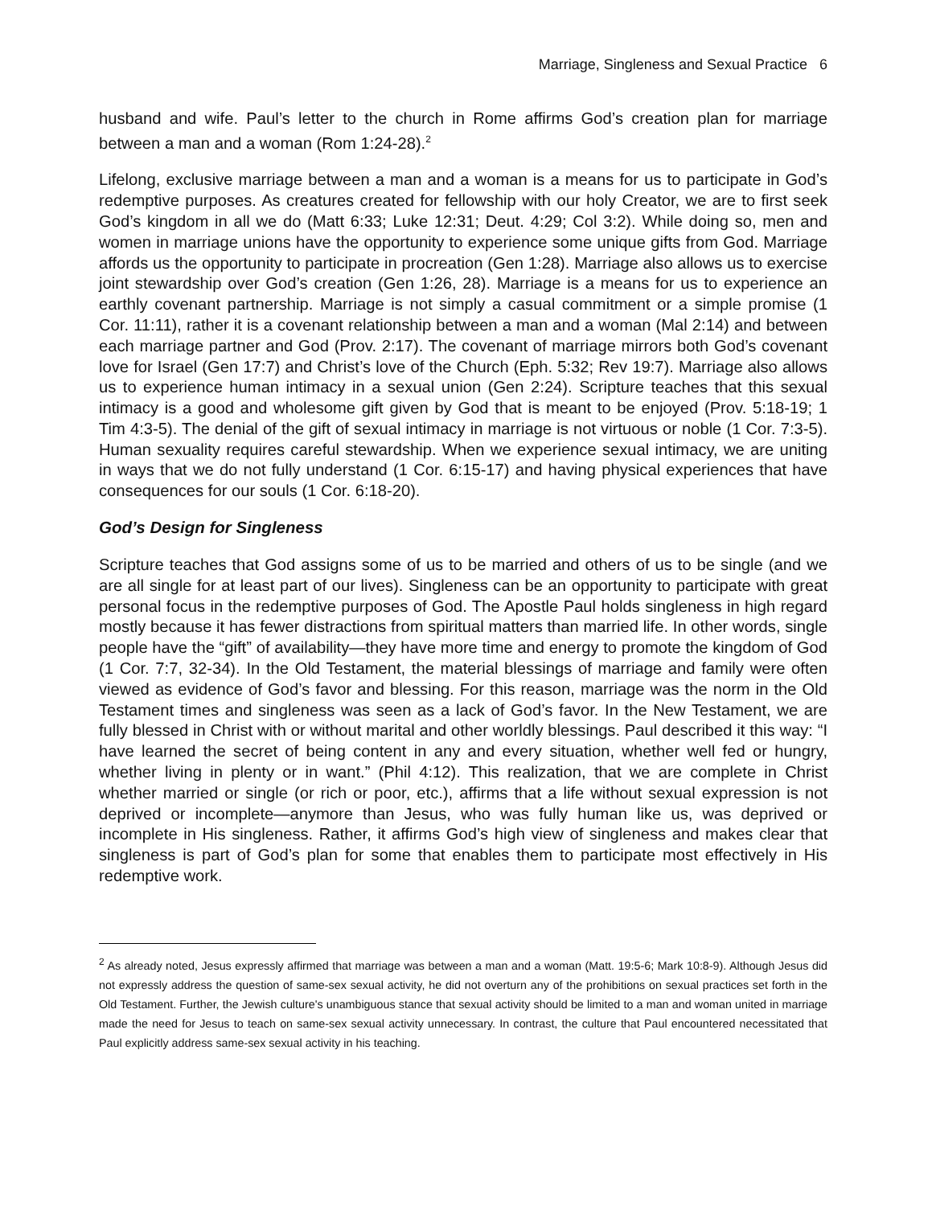Marriage, Singleness and Sexual Practice 6
husband and wife. Paul’s letter to the church in Rome affirms God’s creation plan for marriage between a man and a woman (Rom 1:24-28).<sup>2</sup>
Lifelong, exclusive marriage between a man and a woman is a means for us to participate in God’s redemptive purposes. As creatures created for fellowship with our holy Creator, we are to first seek God’s kingdom in all we do (Matt 6:33; Luke 12:31; Deut. 4:29; Col 3:2). While doing so, men and women in marriage unions have the opportunity to experience some unique gifts from God. Marriage affords us the opportunity to participate in procreation (Gen 1:28). Marriage also allows us to exercise joint stewardship over God’s creation (Gen 1:26, 28). Marriage is a means for us to experience an earthly covenant partnership. Marriage is not simply a casual commitment or a simple promise (1 Cor. 11:11), rather it is a covenant relationship between a man and a woman (Mal 2:14) and between each marriage partner and God (Prov. 2:17). The covenant of marriage mirrors both God’s covenant love for Israel (Gen 17:7) and Christ’s love of the Church (Eph. 5:32; Rev 19:7). Marriage also allows us to experience human intimacy in a sexual union (Gen 2:24). Scripture teaches that this sexual intimacy is a good and wholesome gift given by God that is meant to be enjoyed (Prov. 5:18-19; 1 Tim 4:3-5). The denial of the gift of sexual intimacy in marriage is not virtuous or noble (1 Cor. 7:3-5). Human sexuality requires careful stewardship. When we experience sexual intimacy, we are uniting in ways that we do not fully understand (1 Cor. 6:15-17) and having physical experiences that have consequences for our souls (1 Cor. 6:18-20).
God’s Design for Singleness
Scripture teaches that God assigns some of us to be married and others of us to be single (and we are all single for at least part of our lives). Singleness can be an opportunity to participate with great personal focus in the redemptive purposes of God. The Apostle Paul holds singleness in high regard mostly because it has fewer distractions from spiritual matters than married life. In other words, single people have the “gift” of availability—they have more time and energy to promote the kingdom of God (1 Cor. 7:7, 32-34). In the Old Testament, the material blessings of marriage and family were often viewed as evidence of God’s favor and blessing. For this reason, marriage was the norm in the Old Testament times and singleness was seen as a lack of God’s favor. In the New Testament, we are fully blessed in Christ with or without marital and other worldly blessings. Paul described it this way: “I have learned the secret of being content in any and every situation, whether well fed or hungry, whether living in plenty or in want.” (Phil 4:12). This realization, that we are complete in Christ whether married or single (or rich or poor, etc.), affirms that a life without sexual expression is not deprived or incomplete—anymore than Jesus, who was fully human like us, was deprived or incomplete in His singleness. Rather, it affirms God’s high view of singleness and makes clear that singleness is part of God’s plan for some that enables them to participate most effectively in His redemptive work.
<sup>2</sup> As already noted, Jesus expressly affirmed that marriage was between a man and a woman (Matt. 19:5-6; Mark 10:8-9). Although Jesus did not expressly address the question of same-sex sexual activity, he did not overturn any of the prohibitions on sexual practices set forth in the Old Testament. Further, the Jewish culture's unambiguous stance that sexual activity should be limited to a man and woman united in marriage made the need for Jesus to teach on same-sex sexual activity unnecessary. In contrast, the culture that Paul encountered necessitated that Paul explicitly address same-sex sexual activity in his teaching.